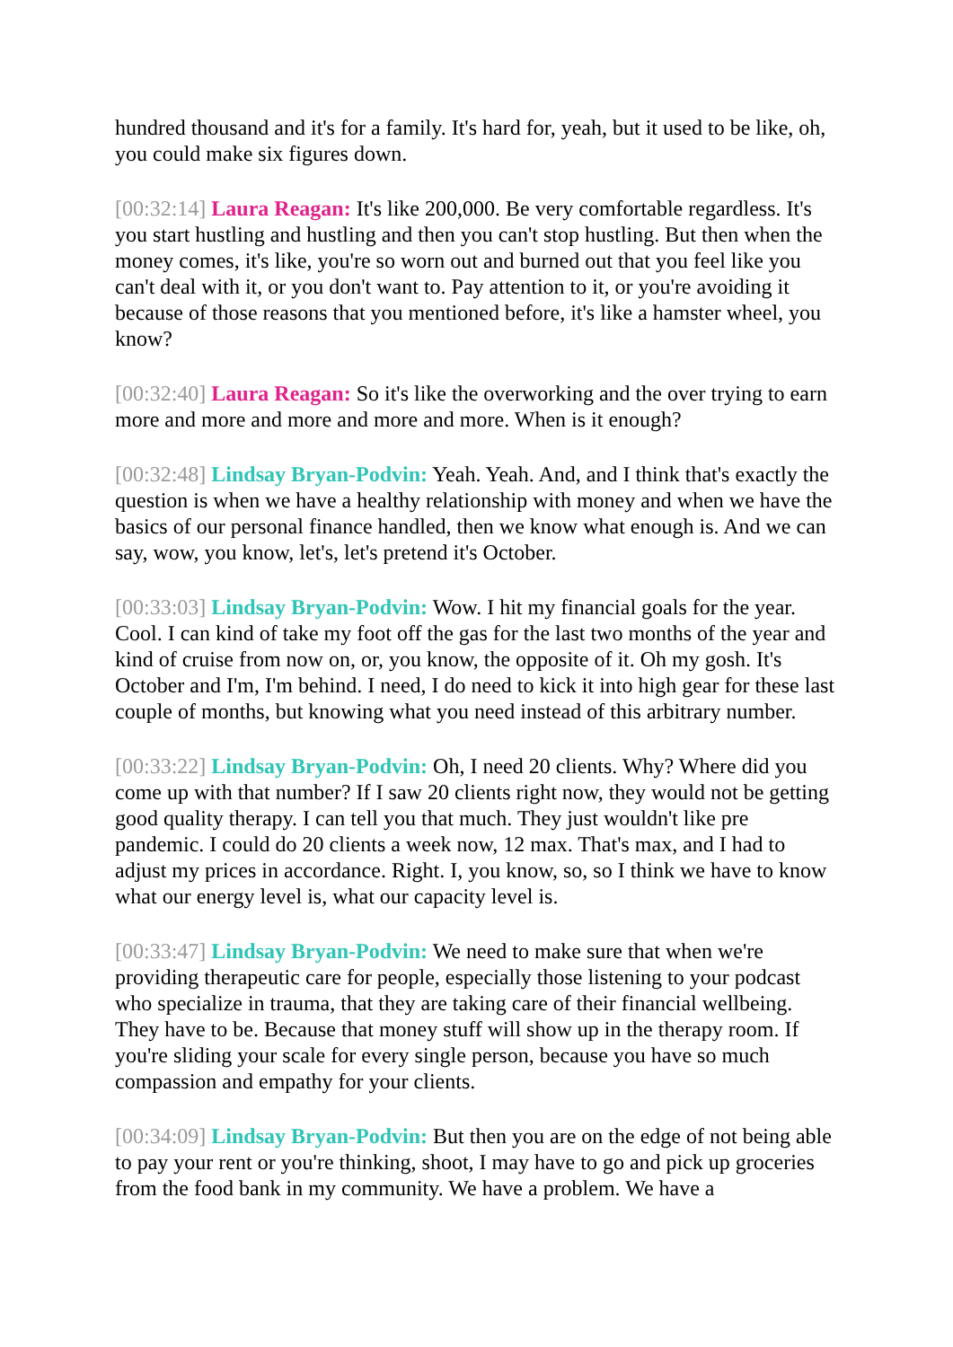hundred thousand and it's for a family. It's hard for, yeah, but it used to be like, oh, you could make six figures down.
[00:32:14] Laura Reagan: It's like 200,000. Be very comfortable regardless. It's you start hustling and hustling and then you can't stop hustling. But then when the money comes, it's like, you're so worn out and burned out that you feel like you can't deal with it, or you don't want to. Pay attention to it, or you're avoiding it because of those reasons that you mentioned before, it's like a hamster wheel, you know?
[00:32:40] Laura Reagan: So it's like the overworking and the over trying to earn more and more and more and more and more. When is it enough?
[00:32:48] Lindsay Bryan-Podvin: Yeah. Yeah. And, and I think that's exactly the question is when we have a healthy relationship with money and when we have the basics of our personal finance handled, then we know what enough is. And we can say, wow, you know, let's, let's pretend it's October.
[00:33:03] Lindsay Bryan-Podvin: Wow. I hit my financial goals for the year. Cool. I can kind of take my foot off the gas for the last two months of the year and kind of cruise from now on, or, you know, the opposite of it. Oh my gosh. It's October and I'm, I'm behind. I need, I do need to kick it into high gear for these last couple of months, but knowing what you need instead of this arbitrary number.
[00:33:22] Lindsay Bryan-Podvin: Oh, I need 20 clients. Why? Where did you come up with that number? If I saw 20 clients right now, they would not be getting good quality therapy. I can tell you that much. They just wouldn't like pre pandemic. I could do 20 clients a week now, 12 max. That's max, and I had to adjust my prices in accordance. Right. I, you know, so, so I think we have to know what our energy level is, what our capacity level is.
[00:33:47] Lindsay Bryan-Podvin: We need to make sure that when we're providing therapeutic care for people, especially those listening to your podcast who specialize in trauma, that they are taking care of their financial wellbeing. They have to be. Because that money stuff will show up in the therapy room. If you're sliding your scale for every single person, because you have so much compassion and empathy for your clients.
[00:34:09] Lindsay Bryan-Podvin: But then you are on the edge of not being able to pay your rent or you're thinking, shoot, I may have to go and pick up groceries from the food bank in my community. We have a problem. We have a